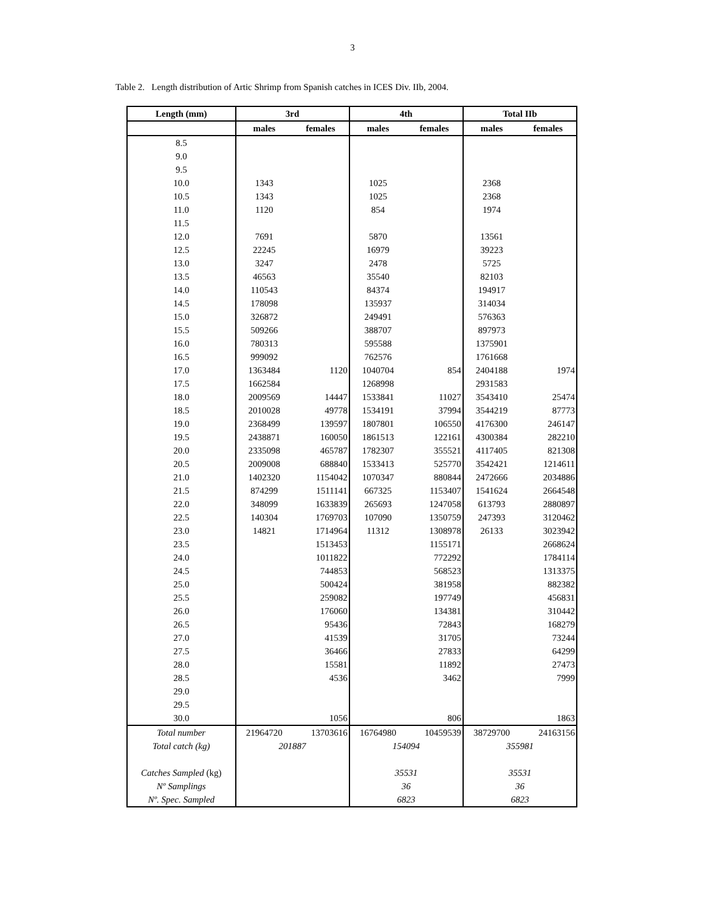3
Table 2. Length distribution of Artic Shrimp from Spanish catches in ICES Div. IIb, 2004.
| Length (mm) | 3rd | | 4th | | Total IIb | |
| --- | --- | --- | --- | --- | --- | --- |
| | males | females | males | females | males | females |
| 8.5 | | | | | | |
| 9.0 | | | | | | |
| 9.5 | | | | | | |
| 10.0 | 1343 | | 1025 | | 2368 | |
| 10.5 | 1343 | | 1025 | | 2368 | |
| 11.0 | 1120 | | 854 | | 1974 | |
| 11.5 | | | | | | |
| 12.0 | 7691 | | 5870 | | 13561 | |
| 12.5 | 22245 | | 16979 | | 39223 | |
| 13.0 | 3247 | | 2478 | | 5725 | |
| 13.5 | 46563 | | 35540 | | 82103 | |
| 14.0 | 110543 | | 84374 | | 194917 | |
| 14.5 | 178098 | | 135937 | | 314034 | |
| 15.0 | 326872 | | 249491 | | 576363 | |
| 15.5 | 509266 | | 388707 | | 897973 | |
| 16.0 | 780313 | | 595588 | | 1375901 | |
| 16.5 | 999092 | | 762576 | | 1761668 | |
| 17.0 | 1363484 | 1120 | 1040704 | 854 | 2404188 | 1974 |
| 17.5 | 1662584 | | 1268998 | | 2931583 | |
| 18.0 | 2009569 | 14447 | 1533841 | 11027 | 3543410 | 25474 |
| 18.5 | 2010028 | 49778 | 1534191 | 37994 | 3544219 | 87773 |
| 19.0 | 2368499 | 139597 | 1807801 | 106550 | 4176300 | 246147 |
| 19.5 | 2438871 | 160050 | 1861513 | 122161 | 4300384 | 282210 |
| 20.0 | 2335098 | 465787 | 1782307 | 355521 | 4117405 | 821308 |
| 20.5 | 2009008 | 688840 | 1533413 | 525770 | 3542421 | 1214611 |
| 21.0 | 1402320 | 1154042 | 1070347 | 880844 | 2472666 | 2034886 |
| 21.5 | 874299 | 1511141 | 667325 | 1153407 | 1541624 | 2664548 |
| 22.0 | 348099 | 1633839 | 265693 | 1247058 | 613793 | 2880897 |
| 22.5 | 140304 | 1769703 | 107090 | 1350759 | 247393 | 3120462 |
| 23.0 | 14821 | 1714964 | 11312 | 1308978 | 26133 | 3023942 |
| 23.5 | | 1513453 | | 1155171 | | 2668624 |
| 24.0 | | 1011822 | | 772292 | | 1784114 |
| 24.5 | | 744853 | | 568523 | | 1313375 |
| 25.0 | | 500424 | | 381958 | | 882382 |
| 25.5 | | 259082 | | 197749 | | 456831 |
| 26.0 | | 176060 | | 134381 | | 310442 |
| 26.5 | | 95436 | | 72843 | | 168279 |
| 27.0 | | 41539 | | 31705 | | 73244 |
| 27.5 | | 36466 | | 27833 | | 64299 |
| 28.0 | | 15581 | | 11892 | | 27473 |
| 28.5 | | 4536 | | 3462 | | 7999 |
| 29.0 | | | | | | |
| 29.5 | | | | | | |
| 30.0 | | 1056 | | 806 | | 1863 |
| Total number | 21964720 | 13703616 | 16764980 | 10459539 | 38729700 | 24163156 |
| Total catch (kg) | 201887 | | 154094 | | 355981 | |
| Catches Sampled (kg) | | | 35531 | | 35531 | |
| Nº Samplings | | | 36 | | 36 | |
| Nº. Spec. Sampled | | | 6823 | | 6823 | |